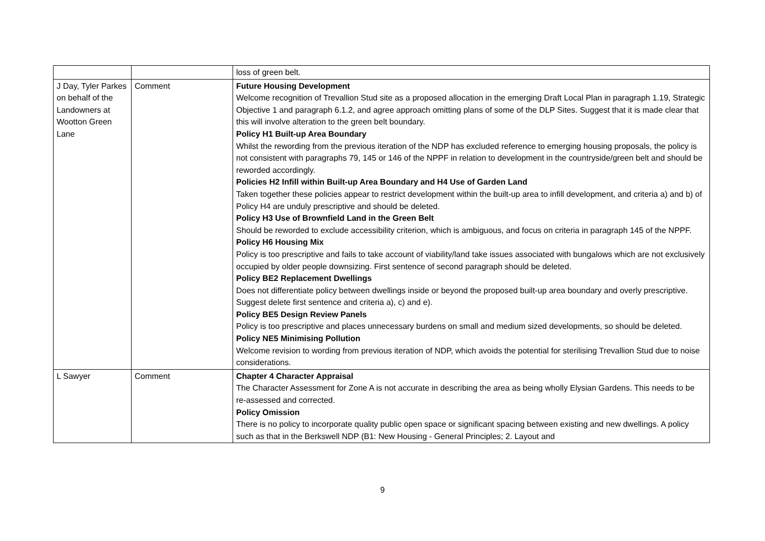| | | loss of green belt. |
| J Day, Tyler Parkes on behalf of the Landowners at Wootton Green Lane | Comment | Future Housing Development Welcome recognition of Trevallion Stud site as a proposed allocation in the emerging Draft Local Plan in paragraph 1.19, Strategic Objective 1 and paragraph 6.1.2, and agree approach omitting plans of some of the DLP Sites. Suggest that it is made clear that this will involve alteration to the green belt boundary. Policy H1 Built-up Area Boundary Whilst the rewording from the previous iteration of the NDP has excluded reference to emerging housing proposals, the policy is not consistent with paragraphs 79, 145 or 146 of the NPPF in relation to development in the countryside/green belt and should be reworded accordingly. Policies H2 Infill within Built-up Area Boundary and H4 Use of Garden Land Taken together these policies appear to restrict development within the built-up area to infill development, and criteria a) and b) of Policy H4 are unduly prescriptive and should be deleted. Policy H3 Use of Brownfield Land in the Green Belt Should be reworded to exclude accessibility criterion, which is ambiguous, and focus on criteria in paragraph 145 of the NPPF. Policy H6 Housing Mix Policy is too prescriptive and fails to take account of viability/land take issues associated with bungalows which are not exclusively occupied by older people downsizing. First sentence of second paragraph should be deleted. Policy BE2 Replacement Dwellings Does not differentiate policy between dwellings inside or beyond the proposed built-up area boundary and overly prescriptive. Suggest delete first sentence and criteria a), c) and e). Policy BE5 Design Review Panels Policy is too prescriptive and places unnecessary burdens on small and medium sized developments, so should be deleted. Policy NE5 Minimising Pollution Welcome revision to wording from previous iteration of NDP, which avoids the potential for sterilising Trevallion Stud due to noise considerations. |
| L Sawyer | Comment | Chapter 4 Character Appraisal The Character Assessment for Zone A is not accurate in describing the area as being wholly Elysian Gardens. This needs to be re-assessed and corrected. Policy Omission There is no policy to incorporate quality public open space or significant spacing between existing and new dwellings. A policy such as that in the Berkswell NDP (B1: New Housing - General Principles; 2. Layout and |
9